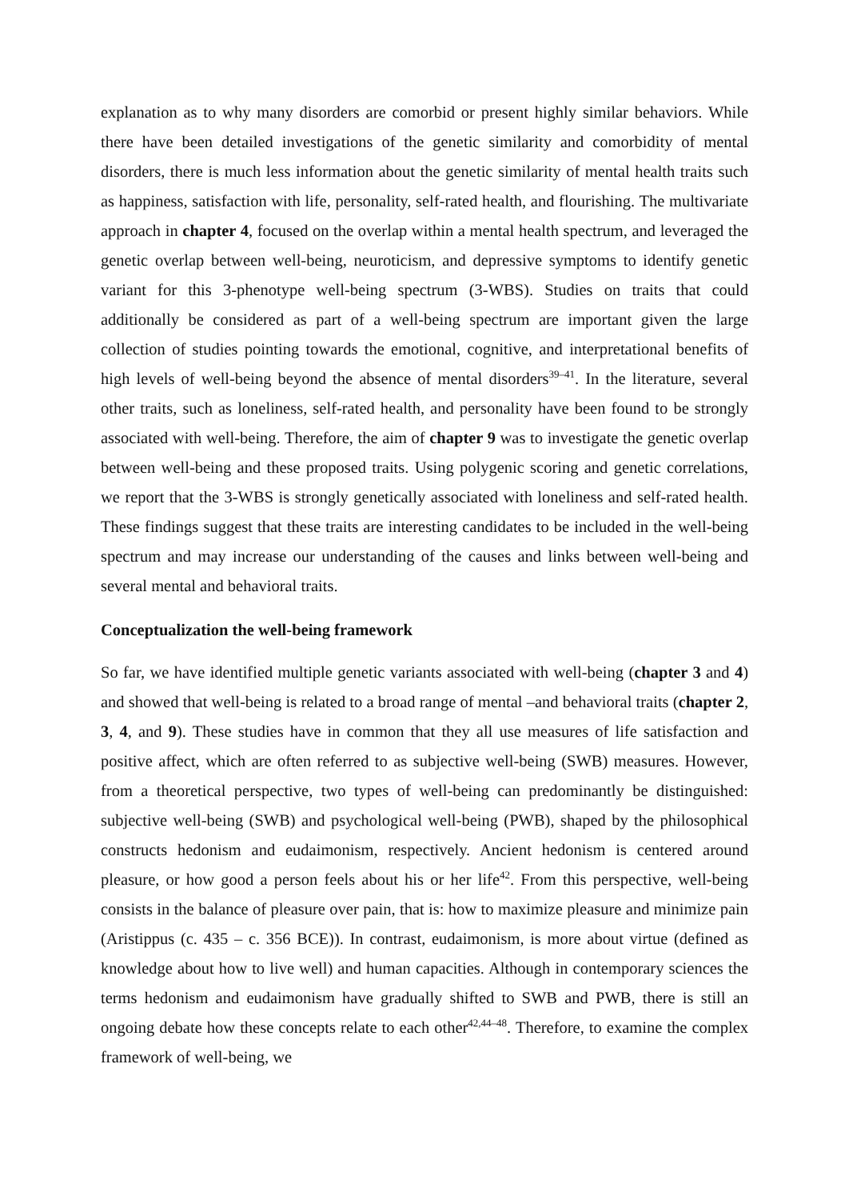explanation as to why many disorders are comorbid or present highly similar behaviors. While there have been detailed investigations of the genetic similarity and comorbidity of mental disorders, there is much less information about the genetic similarity of mental health traits such as happiness, satisfaction with life, personality, self-rated health, and flourishing. The multivariate approach in chapter 4, focused on the overlap within a mental health spectrum, and leveraged the genetic overlap between well-being, neuroticism, and depressive symptoms to identify genetic variant for this 3-phenotype well-being spectrum (3-WBS). Studies on traits that could additionally be considered as part of a well-being spectrum are important given the large collection of studies pointing towards the emotional, cognitive, and interpretational benefits of high levels of well-being beyond the absence of mental disorders<sup>39–41</sup>. In the literature, several other traits, such as loneliness, self-rated health, and personality have been found to be strongly associated with well-being. Therefore, the aim of chapter 9 was to investigate the genetic overlap between well-being and these proposed traits. Using polygenic scoring and genetic correlations, we report that the 3-WBS is strongly genetically associated with loneliness and self-rated health. These findings suggest that these traits are interesting candidates to be included in the well-being spectrum and may increase our understanding of the causes and links between well-being and several mental and behavioral traits.
Conceptualization the well-being framework
So far, we have identified multiple genetic variants associated with well-being (chapter 3 and 4) and showed that well-being is related to a broad range of mental –and behavioral traits (chapter 2, 3, 4, and 9). These studies have in common that they all use measures of life satisfaction and positive affect, which are often referred to as subjective well-being (SWB) measures. However, from a theoretical perspective, two types of well-being can predominantly be distinguished: subjective well-being (SWB) and psychological well-being (PWB), shaped by the philosophical constructs hedonism and eudaimonism, respectively. Ancient hedonism is centered around pleasure, or how good a person feels about his or her life<sup>42</sup>. From this perspective, well-being consists in the balance of pleasure over pain, that is: how to maximize pleasure and minimize pain (Aristippus (c. 435 – c. 356 BCE)). In contrast, eudaimonism, is more about virtue (defined as knowledge about how to live well) and human capacities. Although in contemporary sciences the terms hedonism and eudaimonism have gradually shifted to SWB and PWB, there is still an ongoing debate how these concepts relate to each other<sup>42,44–48</sup>. Therefore, to examine the complex framework of well-being, we